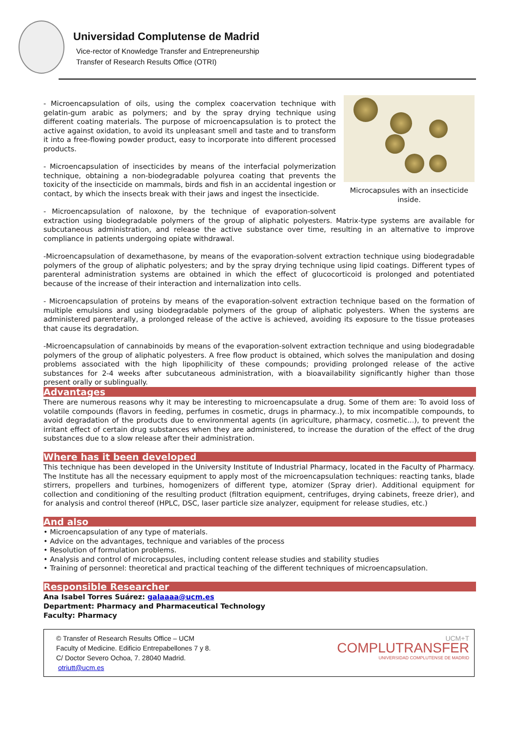Universidad Complutense de Madrid
Vice-rector of Knowledge Transfer and Entrepreneurship
Transfer of Research Results Office (OTRI)
Microcapsules with an insecticide inside.
- Microencapsulation of oils, using the complex coacervation technique with gelatin-gum arabic as polymers; and by the spray drying technique using different coating materials. The purpose of microencapsulation is to protect the active against oxidation, to avoid its unpleasant smell and taste and to transform it into a free-flowing powder product, easy to incorporate into different processed products.
- Microencapsulation of insecticides by means of the interfacial polymerization technique, obtaining a non-biodegradable polyurea coating that prevents the toxicity of the insecticide on mammals, birds and fish in an accidental ingestion or contact, by which the insects break with their jaws and ingest the insecticide.
- Microencapsulation of naloxone, by the technique of evaporation-solvent extraction using biodegradable polymers of the group of aliphatic polyesters. Matrix-type systems are available for subcutaneous administration, and release the active substance over time, resulting in an alternative to improve compliance in patients undergoing opiate withdrawal.
-Microencapsulation of dexamethasone, by means of the evaporation-solvent extraction technique using biodegradable polymers of the group of aliphatic polyesters; and by the spray drying technique using lipid coatings. Different types of parenteral administration systems are obtained in which the effect of glucocorticoid is prolonged and potentiated because of the increase of their interaction and internalization into cells.
- Microencapsulation of proteins by means of the evaporation-solvent extraction technique based on the formation of multiple emulsions and using biodegradable polymers of the group of aliphatic polyesters. When the systems are administered parenterally, a prolonged release of the active is achieved, avoiding its exposure to the tissue proteases that cause its degradation.
-Microencapsulation of cannabinoids by means of the evaporation-solvent extraction technique and using biodegradable polymers of the group of aliphatic polyesters. A free flow product is obtained, which solves the manipulation and dosing problems associated with the high lipophilicity of these compounds; providing prolonged release of the active substances for 2-4 weeks after subcutaneous administration, with a bioavailability significantly higher than those present orally or sublingually.
Advantages
There are numerous reasons why it may be interesting to microencapsulate a drug. Some of them are: To avoid loss of volatile compounds (flavors in feeding, perfumes in cosmetic, drugs in pharmacy..), to mix incompatible compounds, to avoid degradation of the products due to environmental agents (in agriculture, pharmacy, cosmetic...), to prevent the irritant effect of certain drug substances when they are administered, to increase the duration of the effect of the drug substances due to a slow release after their administration.
Where has it been developed
This technique has been developed in the University Institute of Industrial Pharmacy, located in the Faculty of Pharmacy. The Institute has all the necessary equipment to apply most of the microencapsulation techniques: reacting tanks, blade stirrers, propellers and turbines, homogenizers of different type, atomizer (Spray drier). Additional equipment for collection and conditioning of the resulting product (filtration equipment, centrifuges, drying cabinets, freeze drier), and for analysis and control thereof (HPLC, DSC, laser particle size analyzer, equipment for release studies, etc.)
And also
• Microencapsulation of any type of materials.
• Advice on the advantages, technique and variables of the process
• Resolution of formulation problems.
• Analysis and control of microcapsules, including content release studies and stability studies
• Training of personnel: theoretical and practical teaching of the different techniques of microencapsulation.
Responsible Researcher
Ana Isabel Torres Suárez: galaaaa@ucm.es
Department: Pharmacy and Pharmaceutical Technology
Faculty: Pharmacy
© Transfer of Research Results Office – UCM
Faculty of Medicine. Edificio Entrepabellones 7 y 8.
C/ Doctor Severo Ochoa, 7. 28040 Madrid.
otriutt@ucm.es
UCM+T
COMPLUTRANSFER
UNIVERSIDAD COMPLUTENSE DE MADRID